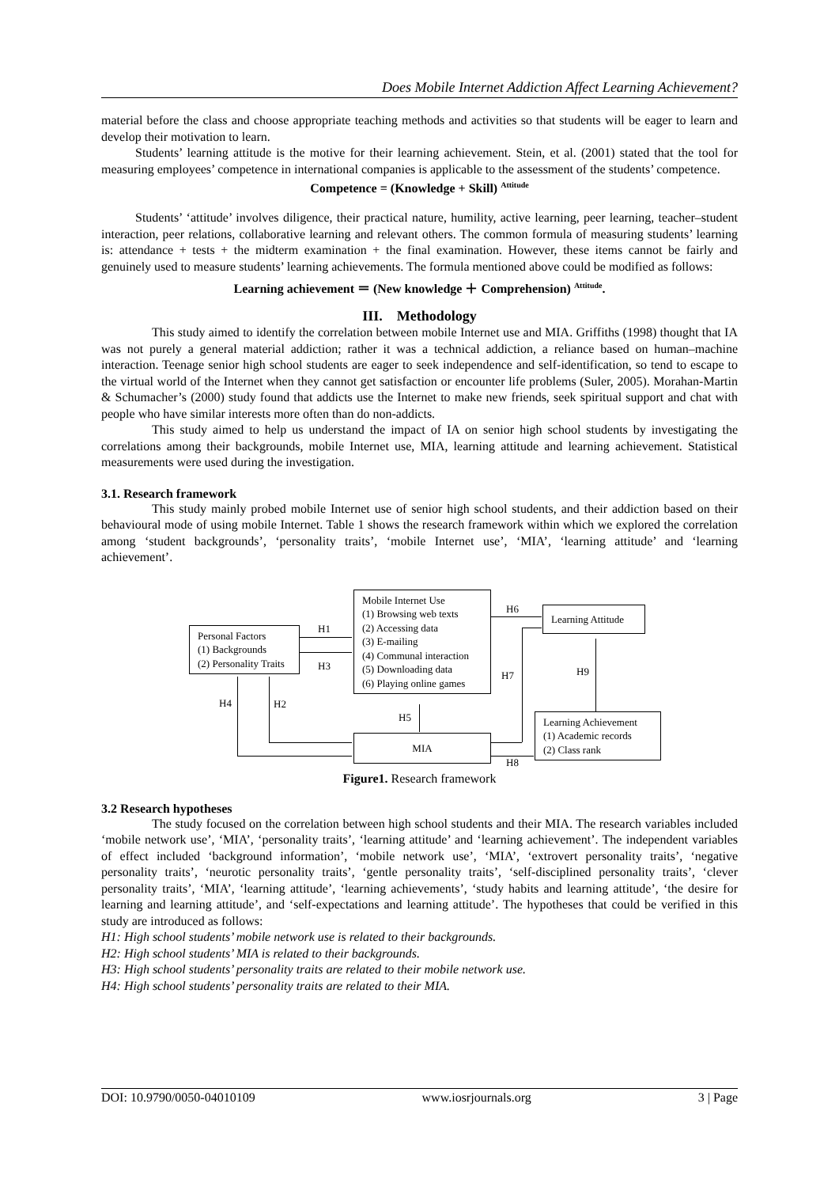Does Mobile Internet Addiction Affect Learning Achievement?
material before the class and choose appropriate teaching methods and activities so that students will be eager to learn and develop their motivation to learn.
Students’ learning attitude is the motive for their learning achievement. Stein, et al. (2001) stated that the tool for measuring employees’ competence in international companies is applicable to the assessment of the students’ competence.
Competence = (Knowledge + Skill) <sup>Attitude</sup>
Students’ ‘attitude’ involves diligence, their practical nature, humility, active learning, peer learning, teacher–student interaction, peer relations, collaborative learning and relevant others. The common formula of measuring students’ learning is: attendance + tests + the midterm examination + the final examination. However, these items cannot be fairly and genuinely used to measure students’ learning achievements. The formula mentioned above could be modified as follows:
Learning achievement ＝ (New knowledge ＋ Comprehension) <sup>Attitude</sup>.
III. Methodology
This study aimed to identify the correlation between mobile Internet use and MIA. Griffiths (1998) thought that IA was not purely a general material addiction; rather it was a technical addiction, a reliance based on human–machine interaction. Teenage senior high school students are eager to seek independence and self-identification, so tend to escape to the virtual world of the Internet when they cannot get satisfaction or encounter life problems (Suler, 2005). Morahan-Martin & Schumacher’s (2000) study found that addicts use the Internet to make new friends, seek spiritual support and chat with people who have similar interests more often than do non-addicts.
This study aimed to help us understand the impact of IA on senior high school students by investigating the correlations among their backgrounds, mobile Internet use, MIA, learning attitude and learning achievement. Statistical measurements were used during the investigation.
3.1. Research framework
This study mainly probed mobile Internet use of senior high school students, and their addiction based on their behavioural mode of using mobile Internet. Table 1 shows the research framework within which we explored the correlation among ‘student backgrounds’, ‘personality traits’, ‘mobile Internet use’, ‘MIA’, ‘learning attitude’ and ‘learning achievement’.
Personal Factors
(1) Backgrounds
(2) Personality Traits
Mobile Internet Use
(1) Browsing web texts
(2) Accessing data
(3) E-mailing
(4) Communal interaction
(5) Downloading data
(6) Playing online games
Learning Attitude
MIA
Learning Achievement
(1) Academic records
(2) Class rank
H1
H3
H4 H2
H5
H6
H7
H8
H9
Figure1. Research framework
3.2 Research hypotheses
The study focused on the correlation between high school students and their MIA. The research variables included ‘mobile network use’, ‘MIA’, ‘personality traits’, ‘learning attitude’ and ‘learning achievement’. The independent variables of effect included ‘background information’, ‘mobile network use’, ‘MIA’, ‘extrovert personality traits’, ‘negative personality traits’, ‘neurotic personality traits’, ‘gentle personality traits’, ‘self-disciplined personality traits’, ‘clever personality traits’, ‘MIA’, ‘learning attitude’, ‘learning achievements’, ‘study habits and learning attitude’, ‘the desire for learning and learning attitude’, and ‘self-expectations and learning attitude’. The hypotheses that could be verified in this study are introduced as follows:
H1: High school students’ mobile network use is related to their backgrounds.
H2: High school students’ MIA is related to their backgrounds.
H3: High school students’ personality traits are related to their mobile network use.
H4: High school students’ personality traits are related to their MIA.
DOI: 10.9790/0050-04010109 www.iosrjournals.org 3 | Page